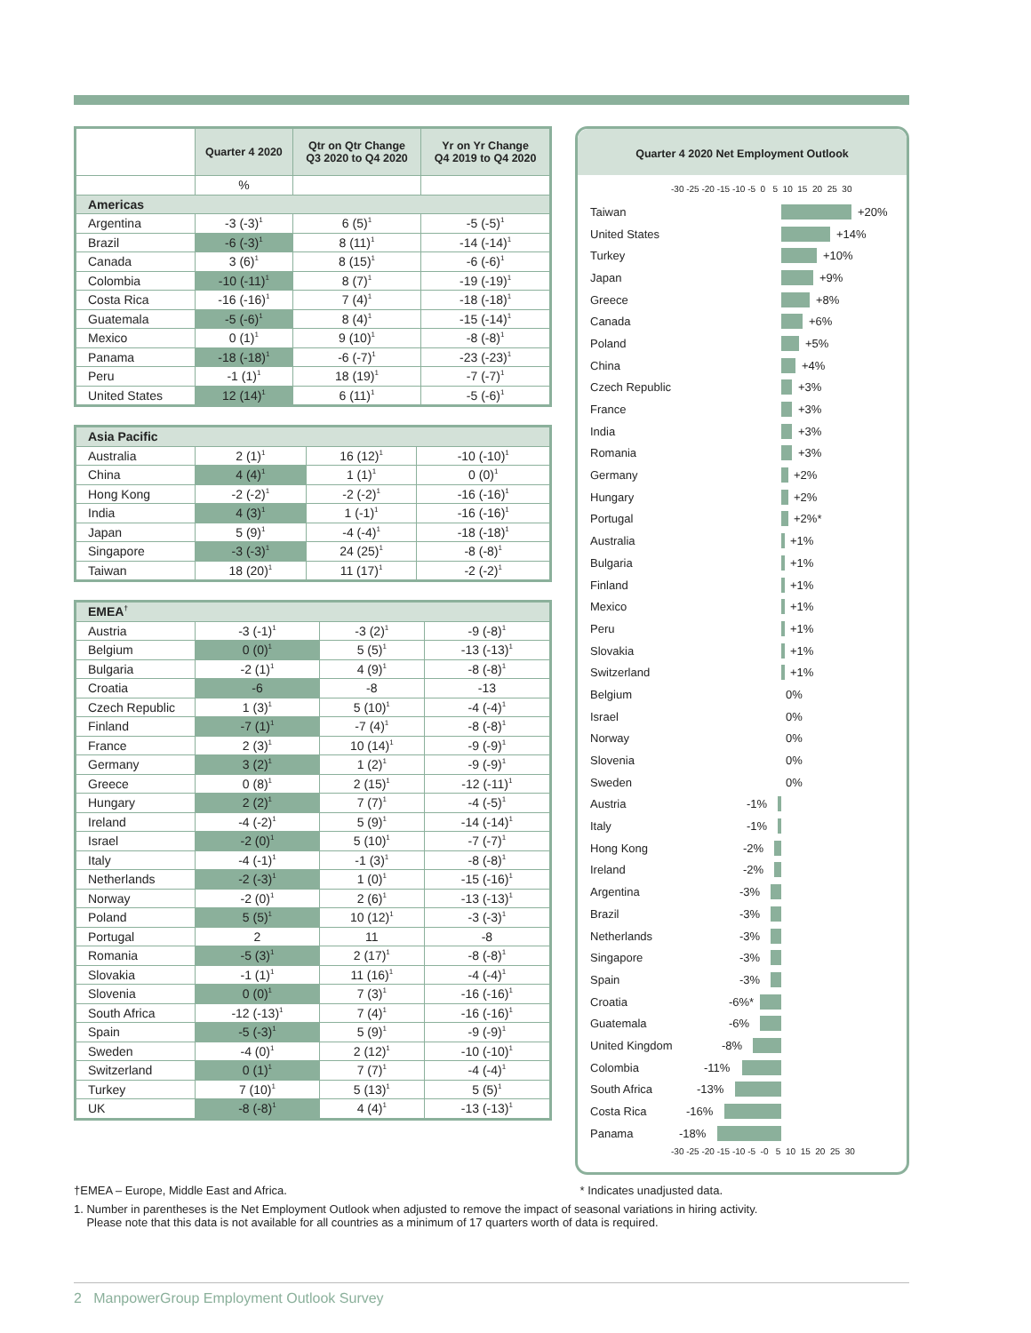| | Quarter 4 2020 | Qtr on Qtr Change Q3 2020 to Q4 2020 | Yr on Yr Change Q4 2019 to Q4 2020 |
| --- | --- | --- | --- |
| | % | | |
| Americas | | | |
| Argentina | -3 (-3)<sup>1</sup> | 6 (5)<sup>1</sup> | -5 (-5)<sup>1</sup> |
| Brazil | -6 (-3)<sup>1</sup> | 8 (11)<sup>1</sup> | -14 (-14)<sup>1</sup> |
| Canada | 3 (6)<sup>1</sup> | 8 (15)<sup>1</sup> | -6 (-6)<sup>1</sup> |
| Colombia | -10 (-11)<sup>1</sup> | 8 (7)<sup>1</sup> | -19 (-19)<sup>1</sup> |
| Costa Rica | -16 (-16)<sup>1</sup> | 7 (4)<sup>1</sup> | -18 (-18)<sup>1</sup> |
| Guatemala | -5 (-6)<sup>1</sup> | 8 (4)<sup>1</sup> | -15 (-14)<sup>1</sup> |
| Mexico | 0 (1)<sup>1</sup> | 9 (10)<sup>1</sup> | -8 (-8)<sup>1</sup> |
| Panama | -18 (-18)<sup>1</sup> | -6 (-7)<sup>1</sup> | -23 (-23)<sup>1</sup> |
| Peru | -1 (1)<sup>1</sup> | 18 (19)<sup>1</sup> | -7 (-7)<sup>1</sup> |
| United States | 12 (14)<sup>1</sup> | 6 (11)<sup>1</sup> | -5 (-6)<sup>1</sup> |
| Asia Pacific | | | |
| Australia | 2 (1)<sup>1</sup> | 16 (12)<sup>1</sup> | -10 (-10)<sup>1</sup> |
| China | 4 (4)<sup>1</sup> | 1 (1)<sup>1</sup> | 0 (0)<sup>1</sup> |
| Hong Kong | -2 (-2)<sup>1</sup> | -2 (-2)<sup>1</sup> | -16 (-16)<sup>1</sup> |
| India | 4 (3)<sup>1</sup> | 1 (-1)<sup>1</sup> | -16 (-16)<sup>1</sup> |
| Japan | 5 (9)<sup>1</sup> | -4 (-4)<sup>1</sup> | -18 (-18)<sup>1</sup> |
| Singapore | -3 (-3)<sup>1</sup> | 24 (25)<sup>1</sup> | -8 (-8)<sup>1</sup> |
| Taiwan | 18 (20)<sup>1</sup> | 11 (17)<sup>1</sup> | -2 (-2)<sup>1</sup> |
| EMEA<sup>†</sup> | | | |
| Austria | -3 (-1)<sup>1</sup> | -3 (2)<sup>1</sup> | -9 (-8)<sup>1</sup> |
| Belgium | 0 (0)<sup>1</sup> | 5 (5)<sup>1</sup> | -13 (-13)<sup>1</sup> |
| Bulgaria | -2 (1)<sup>1</sup> | 4 (9)<sup>1</sup> | -8 (-8)<sup>1</sup> |
| Croatia | -6 | -8 | -13 |
| Czech Republic | 1 (3)<sup>1</sup> | 5 (10)<sup>1</sup> | -4 (-4)<sup>1</sup> |
| Finland | -7 (1)<sup>1</sup> | -7 (4)<sup>1</sup> | -8 (-8)<sup>1</sup> |
| France | 2 (3)<sup>1</sup> | 10 (14)<sup>1</sup> | -9 (-9)<sup>1</sup> |
| Germany | 3 (2)<sup>1</sup> | 1 (2)<sup>1</sup> | -9 (-9)<sup>1</sup> |
| Greece | 0 (8)<sup>1</sup> | 2 (15)<sup>1</sup> | -12 (-11)<sup>1</sup> |
| Hungary | 2 (2)<sup>1</sup> | 7 (7)<sup>1</sup> | -4 (-5)<sup>1</sup> |
| Ireland | -4 (-2)<sup>1</sup> | 5 (9)<sup>1</sup> | -14 (-14)<sup>1</sup> |
| Israel | -2 (0)<sup>1</sup> | 5 (10)<sup>1</sup> | -7 (-7)<sup>1</sup> |
| Italy | -4 (-1)<sup>1</sup> | -1 (3)<sup>1</sup> | -8 (-8)<sup>1</sup> |
| Netherlands | -2 (-3)<sup>1</sup> | 1 (0)<sup>1</sup> | -15 (-16)<sup>1</sup> |
| Norway | -2 (0)<sup>1</sup> | 2 (6)<sup>1</sup> | -13 (-13)<sup>1</sup> |
| Poland | 5 (5)<sup>1</sup> | 10 (12)<sup>1</sup> | -3 (-3)<sup>1</sup> |
| Portugal | 2 | 11 | -8 |
| Romania | -5 (3)<sup>1</sup> | 2 (17)<sup>1</sup> | -8 (-8)<sup>1</sup> |
| Slovakia | -1 (1)<sup>1</sup> | 11 (16)<sup>1</sup> | -4 (-4)<sup>1</sup> |
| Slovenia | 0 (0)<sup>1</sup> | 7 (3)<sup>1</sup> | -16 (-16)<sup>1</sup> |
| South Africa | -12 (-13)<sup>1</sup> | 7 (4)<sup>1</sup> | -16 (-16)<sup>1</sup> |
| Spain | -5 (-3)<sup>1</sup> | 5 (9)<sup>1</sup> | -9 (-9)<sup>1</sup> |
| Sweden | -4 (0)<sup>1</sup> | 2 (12)<sup>1</sup> | -10 (-10)<sup>1</sup> |
| Switzerland | 0 (1)<sup>1</sup> | 7 (7)<sup>1</sup> | -4 (-4)<sup>1</sup> |
| Turkey | 7 (10)<sup>1</sup> | 5 (13)<sup>1</sup> | 5 (5)<sup>1</sup> |
| UK | -8 (-8)<sup>1</sup> | 4 (4)<sup>1</sup> | -13 (-13)<sup>1</sup> |
Quarter 4 2020 Net Employment Outlook
-30 -25 -20 -15 -10 -5 0 5 10 15 20 25 30
Taiwan +20%
United States +14%
Turkey +10%
Japan +9%
Greece +8%
Canada +6%
Poland +5%
China +4%
Czech Republic +3%
France +3%
India +3%
Romania +3%
Germany +2%
Hungary +2%
Portugal +2%*
Australia +1%
Bulgaria +1%
Finland +1%
Mexico +1%
Peru +1%
Slovakia +1%
Switzerland +1%
Belgium 0%
Israel 0%
Norway 0%
Slovenia 0%
Sweden 0%
Austria -1%
Italy -1%
Hong Kong -2%
Ireland -2%
Argentina -3%
Brazil -3%
Netherlands -3%
Singapore -3%
Spain -3%
Croatia -6%*
Guatemala -6%
United Kingdom -8%
Colombia -11%
South Africa -13%
Costa Rica -16%
Panama -18%
-30 -25 -20 -15 -10 -5 -0 5 10 15 20 25 30
†EMEA – Europe, Middle East and Africa. * Indicates unadjusted data.
1. Number in parentheses is the Net Employment Outlook when adjusted to remove the impact of seasonal variations in hiring activity.
Please note that this data is not available for all countries as a minimum of 17 quarters worth of data is required.
2 ManpowerGroup Employment Outlook Survey